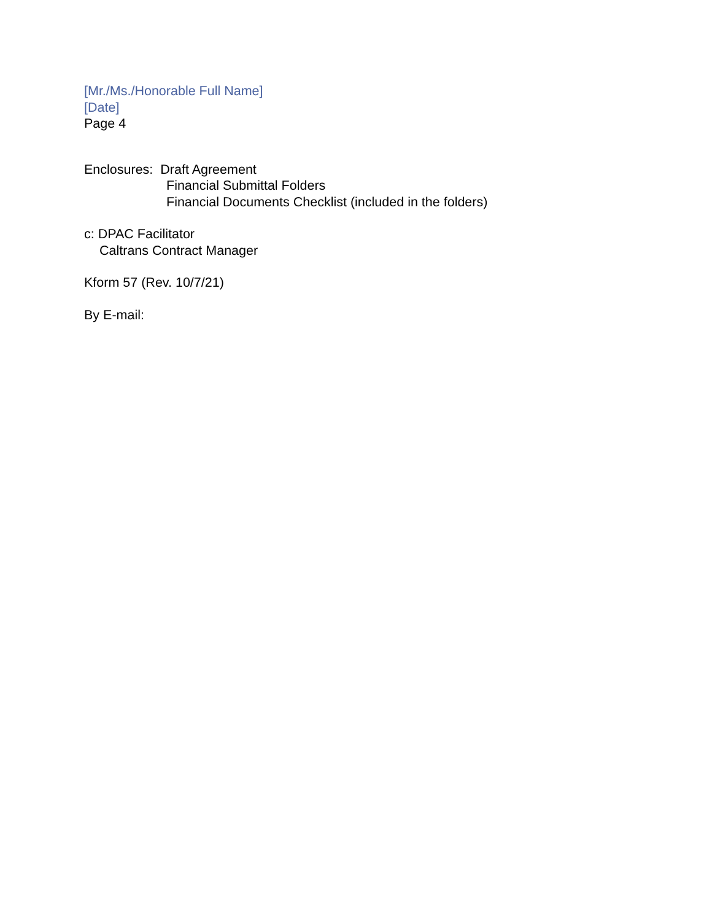[Mr./Ms./Honorable Full Name]
[Date]
Page 4
Enclosures: Draft Agreement
Financial Submittal Folders
Financial Documents Checklist (included in the folders)
c: DPAC Facilitator
Caltrans Contract Manager
Kform 57 (Rev. 10/7/21)
By E-mail: